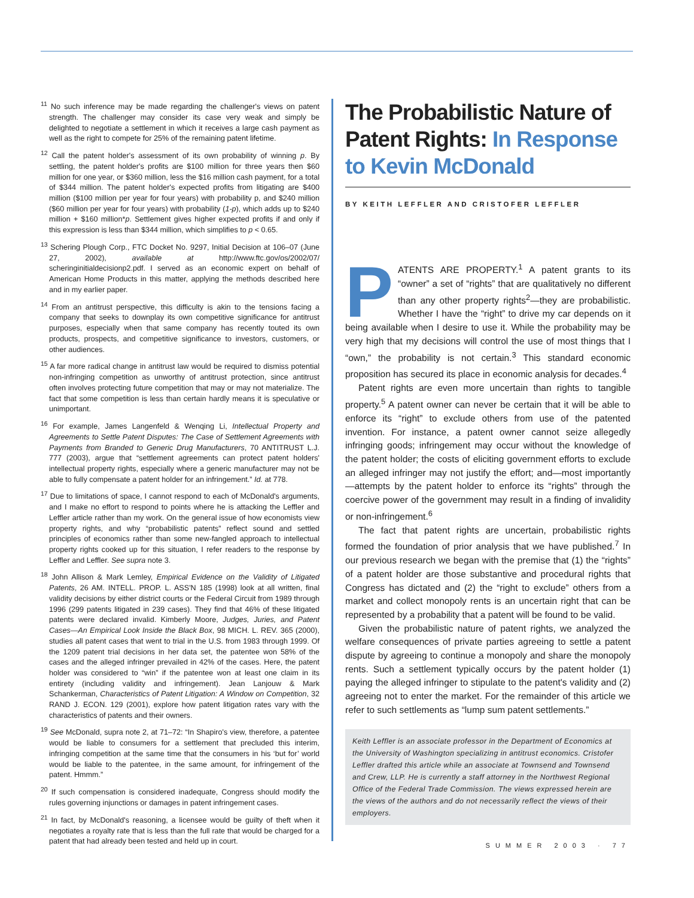<sup>11</sup> No such inference may be made regarding the challenger's views on patent strength. The challenger may consider its case very weak and simply be delighted to negotiate a settlement in which it receives a large cash payment as well as the right to compete for 25% of the remaining patent lifetime.
<sup>12</sup> Call the patent holder's assessment of its own probability of winning p. By settling, the patent holder's profits are $100 million for three years then $60 million for one year, or $360 million, less the $16 million cash payment, for a total of $344 million. The patent holder's expected profits from litigating are $400 million ($100 million per year for four years) with probability p, and $240 million ($60 million per year for four years) with probability (1-p), which adds up to $240 million + $160 million*p. Settlement gives higher expected profits if and only if this expression is less than $344 million, which simplifies to p < 0.65.
<sup>13</sup> Schering Plough Corp., FTC Docket No. 9297, Initial Decision at 106–07 (June 27, 2002), available at http://www.ftc.gov/os/2002/07/ scheringinitialdecisionp2.pdf. I served as an economic expert on behalf of American Home Products in this matter, applying the methods described here and in my earlier paper.
<sup>14</sup> From an antitrust perspective, this difficulty is akin to the tensions facing a company that seeks to downplay its own competitive significance for antitrust purposes, especially when that same company has recently touted its own products, prospects, and competitive significance to investors, customers, or other audiences.
<sup>15</sup> A far more radical change in antitrust law would be required to dismiss potential non-infringing competition as unworthy of antitrust protection, since antitrust often involves protecting future competition that may or may not materialize. The fact that some competition is less than certain hardly means it is speculative or unimportant.
<sup>16</sup> For example, James Langenfeld & Wenqing Li, Intellectual Property and Agreements to Settle Patent Disputes: The Case of Settlement Agreements with Payments from Branded to Generic Drug Manufacturers, 70 ANTITRUST L.J. 777 (2003), argue that “settlement agreements can protect patent holders' intellectual property rights, especially where a generic manufacturer may not be able to fully compensate a patent holder for an infringement.” Id. at 778.
<sup>17</sup> Due to limitations of space, I cannot respond to each of McDonald's arguments, and I make no effort to respond to points where he is attacking the Leffler and Leffler article rather than my work. On the general issue of how economists view property rights, and why “probabilistic patents” reflect sound and settled principles of economics rather than some new-fangled approach to intellectual property rights cooked up for this situation, I refer readers to the response by Leffler and Leffler. See supra note 3.
<sup>18</sup> John Allison & Mark Lemley, Empirical Evidence on the Validity of Litigated Patents, 26 AM. INTELL. PROP. L. ASS'N 185 (1998) look at all written, final validity decisions by either district courts or the Federal Circuit from 1989 through 1996 (299 patents litigated in 239 cases). They find that 46% of these litigated patents were declared invalid. Kimberly Moore, Judges, Juries, and Patent Cases—An Empirical Look Inside the Black Box, 98 MICH. L. REV. 365 (2000), studies all patent cases that went to trial in the U.S. from 1983 through 1999. Of the 1209 patent trial decisions in her data set, the patentee won 58% of the cases and the alleged infringer prevailed in 42% of the cases. Here, the patent holder was considered to “win” if the patentee won at least one claim in its entirety (including validity and infringement). Jean Lanjouw & Mark Schankerman, Characteristics of Patent Litigation: A Window on Competition, 32 RAND J. ECON. 129 (2001), explore how patent litigation rates vary with the characteristics of patents and their owners.
<sup>19</sup> See McDonald, supra note 2, at 71–72: “In Shapiro's view, therefore, a patentee would be liable to consumers for a settlement that precluded this interim, infringing competition at the same time that the consumers in his ‘but for’ world would be liable to the patentee, in the same amount, for infringement of the patent. Hmmm.”
<sup>20</sup> If such compensation is considered inadequate, Congress should modify the rules governing injunctions or damages in patent infringement cases.
<sup>21</sup> In fact, by McDonald's reasoning, a licensee would be guilty of theft when it negotiates a royalty rate that is less than the full rate that would be charged for a patent that had already been tested and held up in court.
The Probabilistic Nature of Patent Rights: In Response to Kevin McDonald
BY KEITH LEFFLER AND CRISTOFER LEFFLER
PATENTS ARE PROPERTY.<sup>1</sup> A patent grants to its “owner” a set of “rights” that are qualitatively no different than any other property rights<sup>2</sup>—they are probabilistic. Whether I have the “right” to drive my car depends on it being available when I desire to use it. While the probability may be very high that my decisions will control the use of most things that I “own,” the probability is not certain.<sup>3</sup> This standard economic proposition has secured its place in economic analysis for decades.<sup>4</sup>
Patent rights are even more uncertain than rights to tangible property.<sup>5</sup> A patent owner can never be certain that it will be able to enforce its “right” to exclude others from use of the patented invention. For instance, a patent owner cannot seize allegedly infringing goods; infringement may occur without the knowledge of the patent holder; the costs of eliciting government efforts to exclude an alleged infringer may not justify the effort; and—most importantly—attempts by the patent holder to enforce its “rights” through the coercive power of the government may result in a finding of invalidity or non-infringement.<sup>6</sup>
The fact that patent rights are uncertain, probabilistic rights formed the foundation of prior analysis that we have published.<sup>7</sup> In our previous research we began with the premise that (1) the “rights” of a patent holder are those substantive and procedural rights that Congress has dictated and (2) the “right to exclude” others from a market and collect monopoly rents is an uncertain right that can be represented by a probability that a patent will be found to be valid.
Given the probabilistic nature of patent rights, we analyzed the welfare consequences of private parties agreeing to settle a patent dispute by agreeing to continue a monopoly and share the monopoly rents. Such a settlement typically occurs by the patent holder (1) paying the alleged infringer to stipulate to the patent's validity and (2) agreeing not to enter the market. For the remainder of this article we refer to such settlements as “lump sum patent settlements.”
Keith Leffler is an associate professor in the Department of Economics at the University of Washington specializing in antitrust economics. Cristofer Leffler drafted this article while an associate at Townsend and Townsend and Crew, LLP. He is currently a staff attorney in the Northwest Regional Office of the Federal Trade Commission. The views expressed herein are the views of the authors and do not necessarily reflect the views of their employers.
SUMMER 2003 · 77